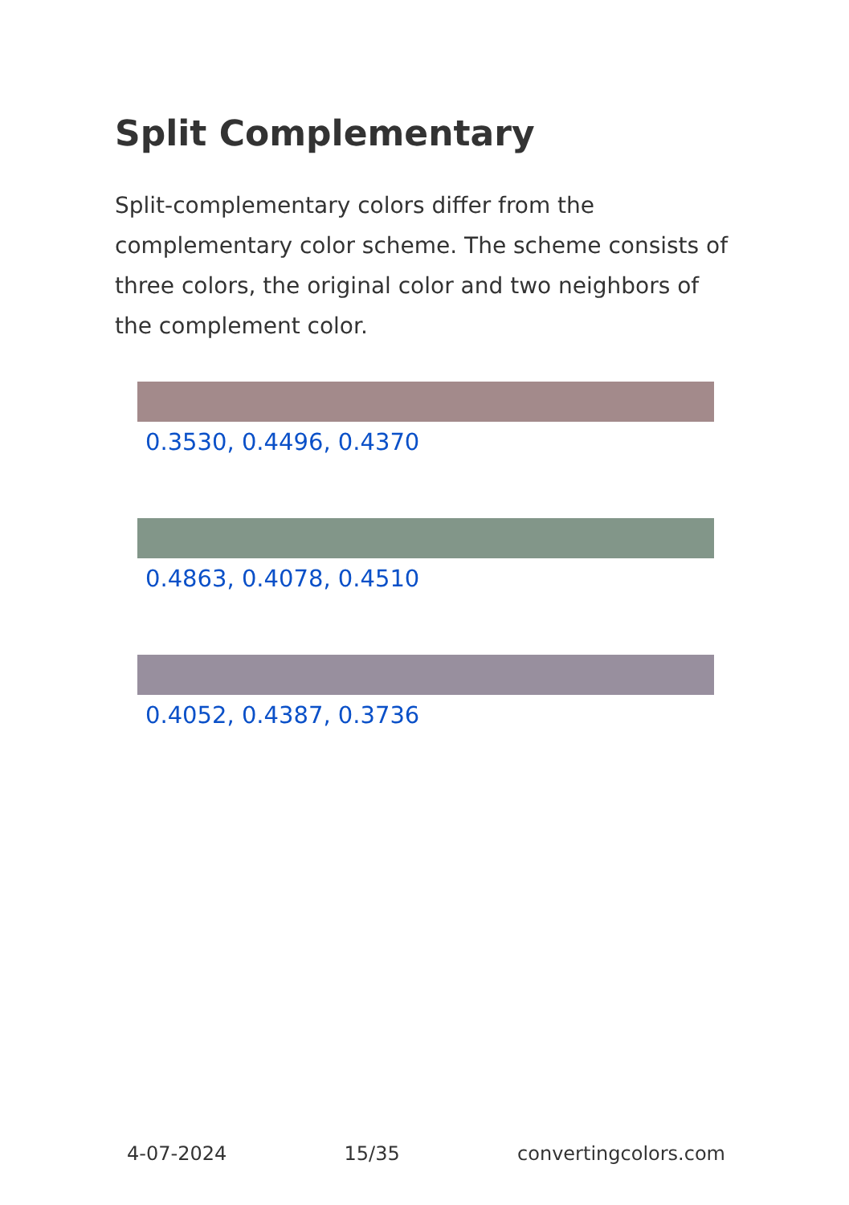Split Complementary
Split-complementary colors differ from the complementary color scheme. The scheme consists of three colors, the original color and two neighbors of the complement color.
0.3530, 0.4496, 0.4370
0.4863, 0.4078, 0.4510
0.4052, 0.4387, 0.3736
4-07-2024 15/35 convertingcolors.com